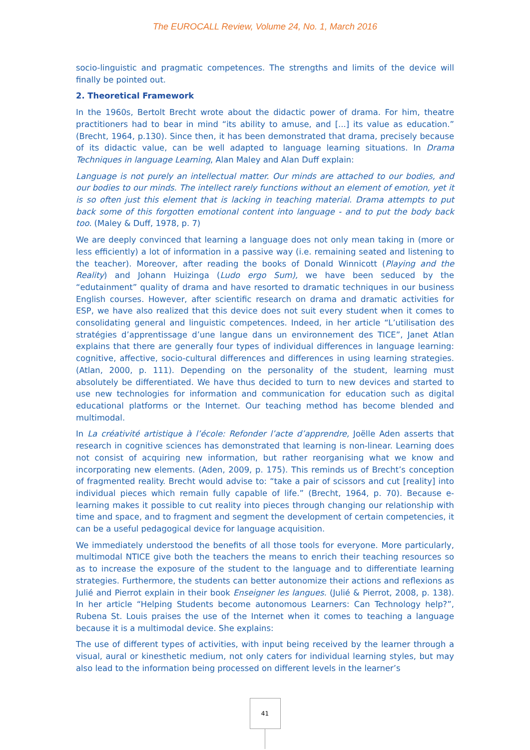The EUROCALL Review, Volume 24, No. 1, March 2016
socio-linguistic and pragmatic competences. The strengths and limits of the device will finally be pointed out.
2. Theoretical Framework
In the 1960s, Bertolt Brecht wrote about the didactic power of drama. For him, theatre practitioners had to bear in mind “its ability to amuse, and [...] its value as education.” (Brecht, 1964, p.130). Since then, it has been demonstrated that drama, precisely because of its didactic value, can be well adapted to language learning situations. In Drama Techniques in language Learning, Alan Maley and Alan Duff explain:
Language is not purely an intellectual matter. Our minds are attached to our bodies, and our bodies to our minds. The intellect rarely functions without an element of emotion, yet it is so often just this element that is lacking in teaching material. Drama attempts to put back some of this forgotten emotional content into language - and to put the body back too. (Maley & Duff, 1978, p. 7)
We are deeply convinced that learning a language does not only mean taking in (more or less efficiently) a lot of information in a passive way (i.e. remaining seated and listening to the teacher). Moreover, after reading the books of Donald Winnicott (Playing and the Reality) and Johann Huizinga (Ludo ergo Sum), we have been seduced by the “edutainment” quality of drama and have resorted to dramatic techniques in our business English courses. However, after scientific research on drama and dramatic activities for ESP, we have also realized that this device does not suit every student when it comes to consolidating general and linguistic competences. Indeed, in her article “L’utilisation des stratégies d’apprentissage d’une langue dans un environnement des TICE”, Janet Atlan explains that there are generally four types of individual differences in language learning: cognitive, affective, socio-cultural differences and differences in using learning strategies. (Atlan, 2000, p. 111). Depending on the personality of the student, learning must absolutely be differentiated. We have thus decided to turn to new devices and started to use new technologies for information and communication for education such as digital educational platforms or the Internet. Our teaching method has become blended and multimodal.
In La créativité artistique à l’école: Refonder l’acte d’apprendre, Joëlle Aden asserts that research in cognitive sciences has demonstrated that learning is non-linear. Learning does not consist of acquiring new information, but rather reorganising what we know and incorporating new elements. (Aden, 2009, p. 175). This reminds us of Brecht’s conception of fragmented reality. Brecht would advise to: “take a pair of scissors and cut [reality] into individual pieces which remain fully capable of life.” (Brecht, 1964, p. 70). Because e-learning makes it possible to cut reality into pieces through changing our relationship with time and space, and to fragment and segment the development of certain competencies, it can be a useful pedagogical device for language acquisition.
We immediately understood the benefits of all those tools for everyone. More particularly, multimodal NTICE give both the teachers the means to enrich their teaching resources so as to increase the exposure of the student to the language and to differentiate learning strategies. Furthermore, the students can better autonomize their actions and reflexions as Julié and Pierrot explain in their book Enseigner les langues. (Julié & Pierrot, 2008, p. 138). In her article “Helping Students become autonomous Learners: Can Technology help?”, Rubena St. Louis praises the use of the Internet when it comes to teaching a language because it is a multimodal device. She explains:
The use of different types of activities, with input being received by the learner through a visual, aural or kinesthetic medium, not only caters for individual learning styles, but may also lead to the information being processed on different levels in the learner’s
41